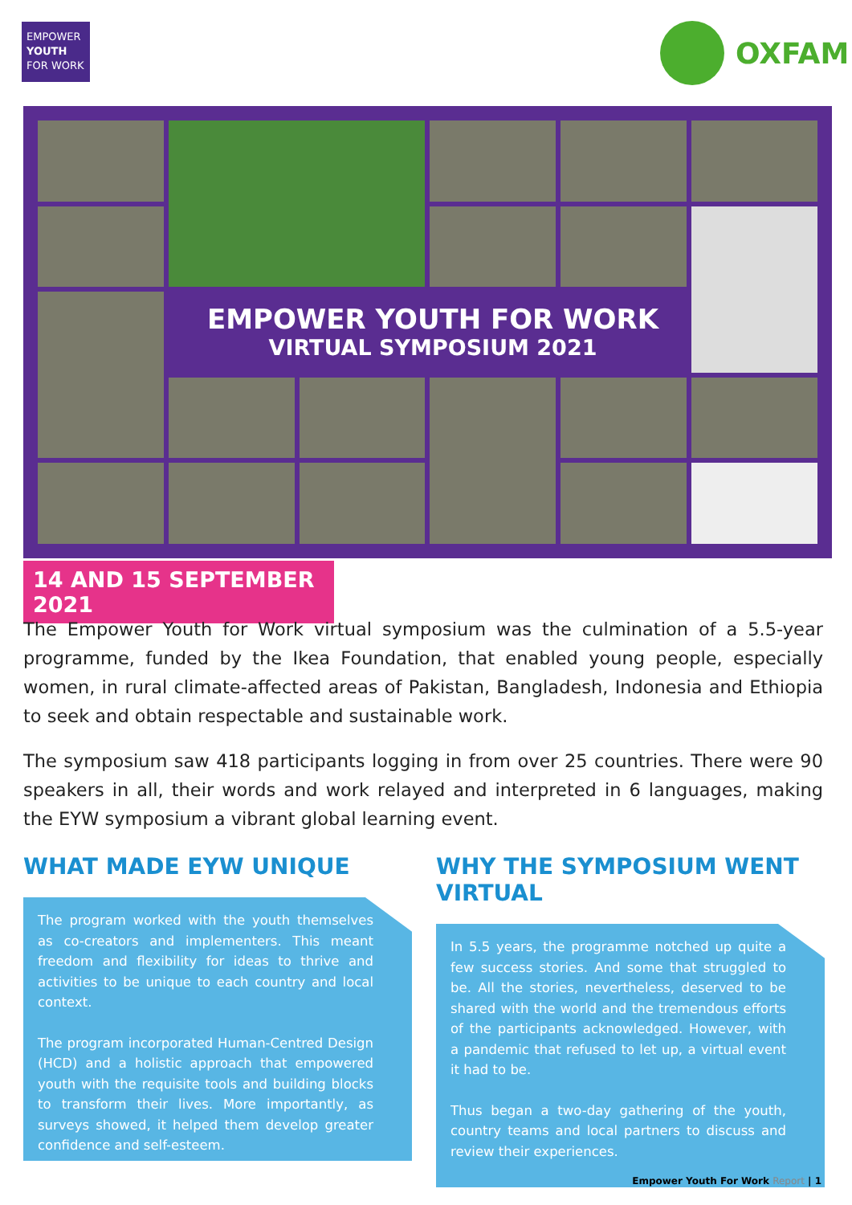EMPOWER
YOUTH
FOR WORK
OXFAM
EMPOWER YOUTH FOR WORK
VIRTUAL SYMPOSIUM 2021
14 AND 15 SEPTEMBER 2021
The Empower Youth for Work virtual symposium was the culmination of a 5.5-year programme, funded by the Ikea Foundation, that enabled young people, especially women, in rural climate-affected areas of Pakistan, Bangladesh, Indonesia and Ethiopia to seek and obtain respectable and sustainable work.
The symposium saw 418 participants logging in from over 25 countries. There were 90 speakers in all, their words and work relayed and interpreted in 6 languages, making the EYW symposium a vibrant global learning event.
WHAT MADE EYW UNIQUE
The program worked with the youth themselves as co-creators and implementers. This meant freedom and flexibility for ideas to thrive and activities to be unique to each country and local context.
The program incorporated Human-Centred Design (HCD) and a holistic approach that empowered youth with the requisite tools and building blocks to transform their lives. More importantly, as surveys showed, it helped them develop greater confidence and self-esteem.
WHY THE SYMPOSIUM WENT VIRTUAL
In 5.5 years, the programme notched up quite a few success stories. And some that struggled to be. All the stories, nevertheless, deserved to be shared with the world and the tremendous efforts of the participants acknowledged. However, with a pandemic that refused to let up, a virtual event it had to be.
Thus began a two-day gathering of the youth, country teams and local partners to discuss and review their experiences.
Empower Youth For Work Report | 1